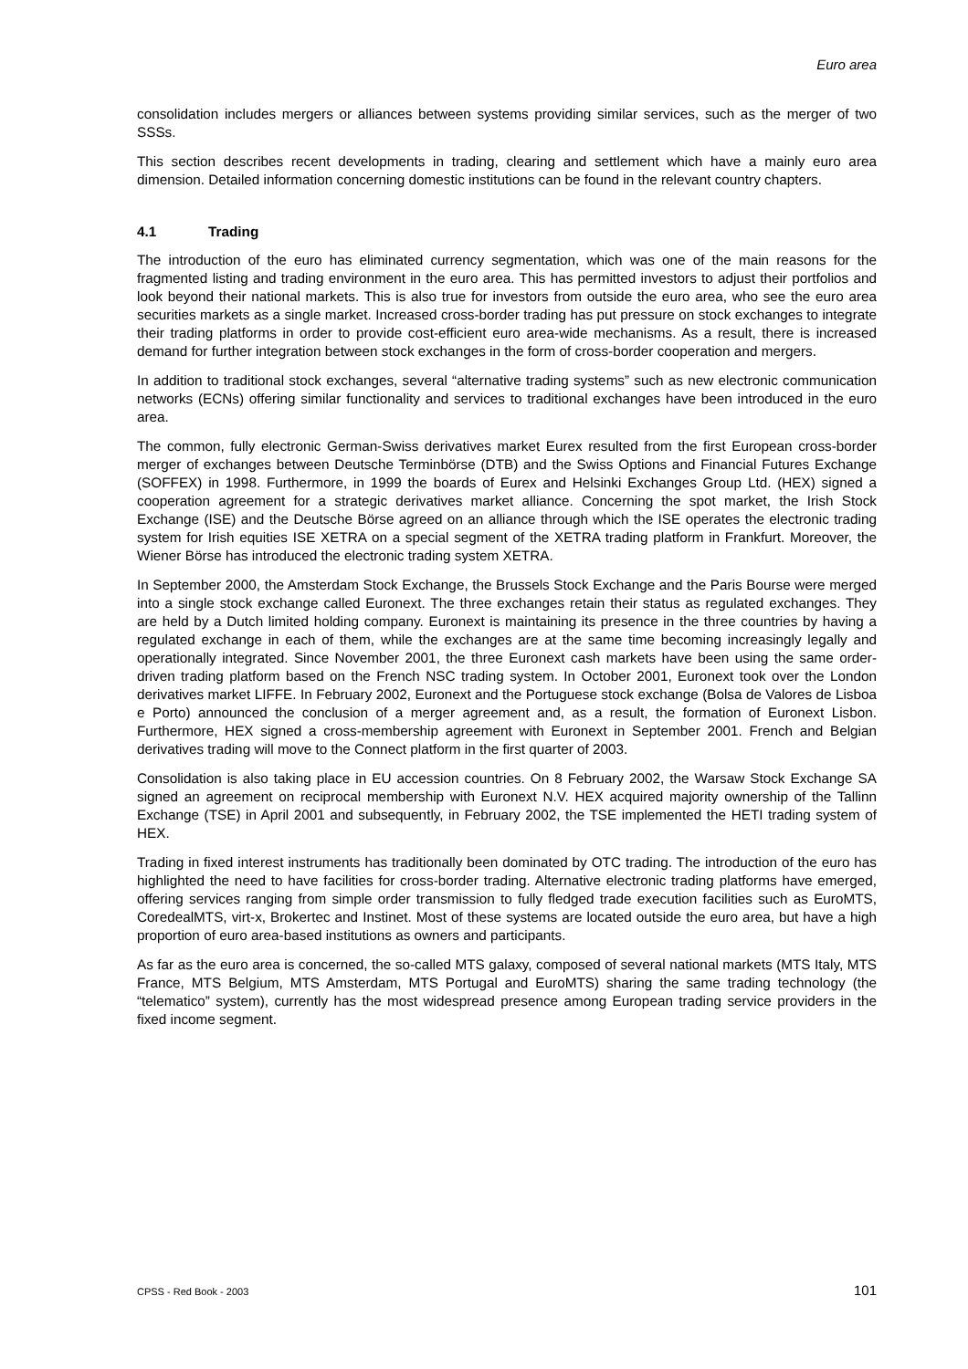Euro area
consolidation includes mergers or alliances between systems providing similar services, such as the merger of two SSSs.
This section describes recent developments in trading, clearing and settlement which have a mainly euro area dimension. Detailed information concerning domestic institutions can be found in the relevant country chapters.
4.1 Trading
The introduction of the euro has eliminated currency segmentation, which was one of the main reasons for the fragmented listing and trading environment in the euro area. This has permitted investors to adjust their portfolios and look beyond their national markets. This is also true for investors from outside the euro area, who see the euro area securities markets as a single market. Increased cross-border trading has put pressure on stock exchanges to integrate their trading platforms in order to provide cost-efficient euro area-wide mechanisms. As a result, there is increased demand for further integration between stock exchanges in the form of cross-border cooperation and mergers.
In addition to traditional stock exchanges, several “alternative trading systems” such as new electronic communication networks (ECNs) offering similar functionality and services to traditional exchanges have been introduced in the euro area.
The common, fully electronic German-Swiss derivatives market Eurex resulted from the first European cross-border merger of exchanges between Deutsche Terminbörse (DTB) and the Swiss Options and Financial Futures Exchange (SOFFEX) in 1998. Furthermore, in 1999 the boards of Eurex and Helsinki Exchanges Group Ltd. (HEX) signed a cooperation agreement for a strategic derivatives market alliance. Concerning the spot market, the Irish Stock Exchange (ISE) and the Deutsche Börse agreed on an alliance through which the ISE operates the electronic trading system for Irish equities ISE XETRA on a special segment of the XETRA trading platform in Frankfurt. Moreover, the Wiener Börse has introduced the electronic trading system XETRA.
In September 2000, the Amsterdam Stock Exchange, the Brussels Stock Exchange and the Paris Bourse were merged into a single stock exchange called Euronext. The three exchanges retain their status as regulated exchanges. They are held by a Dutch limited holding company. Euronext is maintaining its presence in the three countries by having a regulated exchange in each of them, while the exchanges are at the same time becoming increasingly legally and operationally integrated. Since November 2001, the three Euronext cash markets have been using the same order-driven trading platform based on the French NSC trading system. In October 2001, Euronext took over the London derivatives market LIFFE. In February 2002, Euronext and the Portuguese stock exchange (Bolsa de Valores de Lisboa e Porto) announced the conclusion of a merger agreement and, as a result, the formation of Euronext Lisbon. Furthermore, HEX signed a cross-membership agreement with Euronext in September 2001. French and Belgian derivatives trading will move to the Connect platform in the first quarter of 2003.
Consolidation is also taking place in EU accession countries. On 8 February 2002, the Warsaw Stock Exchange SA signed an agreement on reciprocal membership with Euronext N.V. HEX acquired majority ownership of the Tallinn Exchange (TSE) in April 2001 and subsequently, in February 2002, the TSE implemented the HETI trading system of HEX.
Trading in fixed interest instruments has traditionally been dominated by OTC trading. The introduction of the euro has highlighted the need to have facilities for cross-border trading. Alternative electronic trading platforms have emerged, offering services ranging from simple order transmission to fully fledged trade execution facilities such as EuroMTS, CoredealMTS, virt-x, Brokertec and Instinet. Most of these systems are located outside the euro area, but have a high proportion of euro area-based institutions as owners and participants.
As far as the euro area is concerned, the so-called MTS galaxy, composed of several national markets (MTS Italy, MTS France, MTS Belgium, MTS Amsterdam, MTS Portugal and EuroMTS) sharing the same trading technology (the “telematico” system), currently has the most widespread presence among European trading service providers in the fixed income segment.
CPSS - Red Book - 2003 101